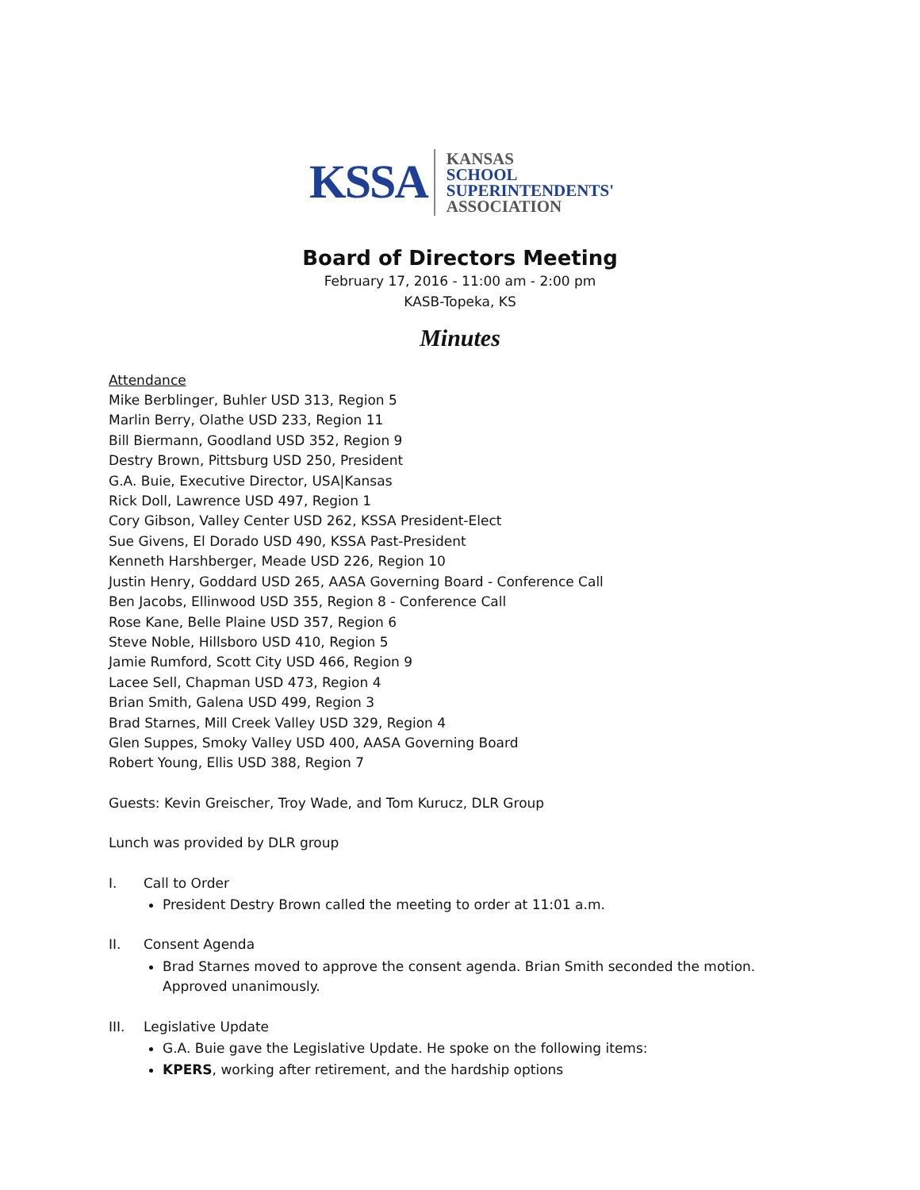KSSA
KANSAS
SCHOOL
SUPERINTENDENTS'
ASSOCIATION
Board of Directors Meeting
February 17, 2016 - 11:00 am - 2:00 pm
KASB-Topeka, KS
Minutes
Attendance
Mike Berblinger, Buhler USD 313, Region 5
Marlin Berry, Olathe USD 233, Region 11
Bill Biermann, Goodland USD 352, Region 9
Destry Brown, Pittsburg USD 250, President
G.A. Buie, Executive Director, USA|Kansas
Rick Doll, Lawrence USD 497, Region 1
Cory Gibson, Valley Center USD 262, KSSA President-Elect
Sue Givens, El Dorado USD 490, KSSA Past-President
Kenneth Harshberger, Meade USD 226, Region 10
Justin Henry, Goddard USD 265, AASA Governing Board - Conference Call
Ben Jacobs, Ellinwood USD 355, Region 8 - Conference Call
Rose Kane, Belle Plaine USD 357, Region 6
Steve Noble, Hillsboro USD 410, Region 5
Jamie Rumford, Scott City USD 466, Region 9
Lacee Sell, Chapman USD 473, Region 4
Brian Smith, Galena USD 499, Region 3
Brad Starnes, Mill Creek Valley USD 329, Region 4
Glen Suppes, Smoky Valley USD 400, AASA Governing Board
Robert Young, Ellis USD 388, Region 7
Guests: Kevin Greischer, Troy Wade, and Tom Kurucz, DLR Group
Lunch was provided by DLR group
I. Call to Order
President Destry Brown called the meeting to order at 11:01 a.m.
II. Consent Agenda
Brad Starnes moved to approve the consent agenda. Brian Smith seconded the motion. Approved unanimously.
III. Legislative Update
G.A. Buie gave the Legislative Update. He spoke on the following items:
KPERS, working after retirement, and the hardship options